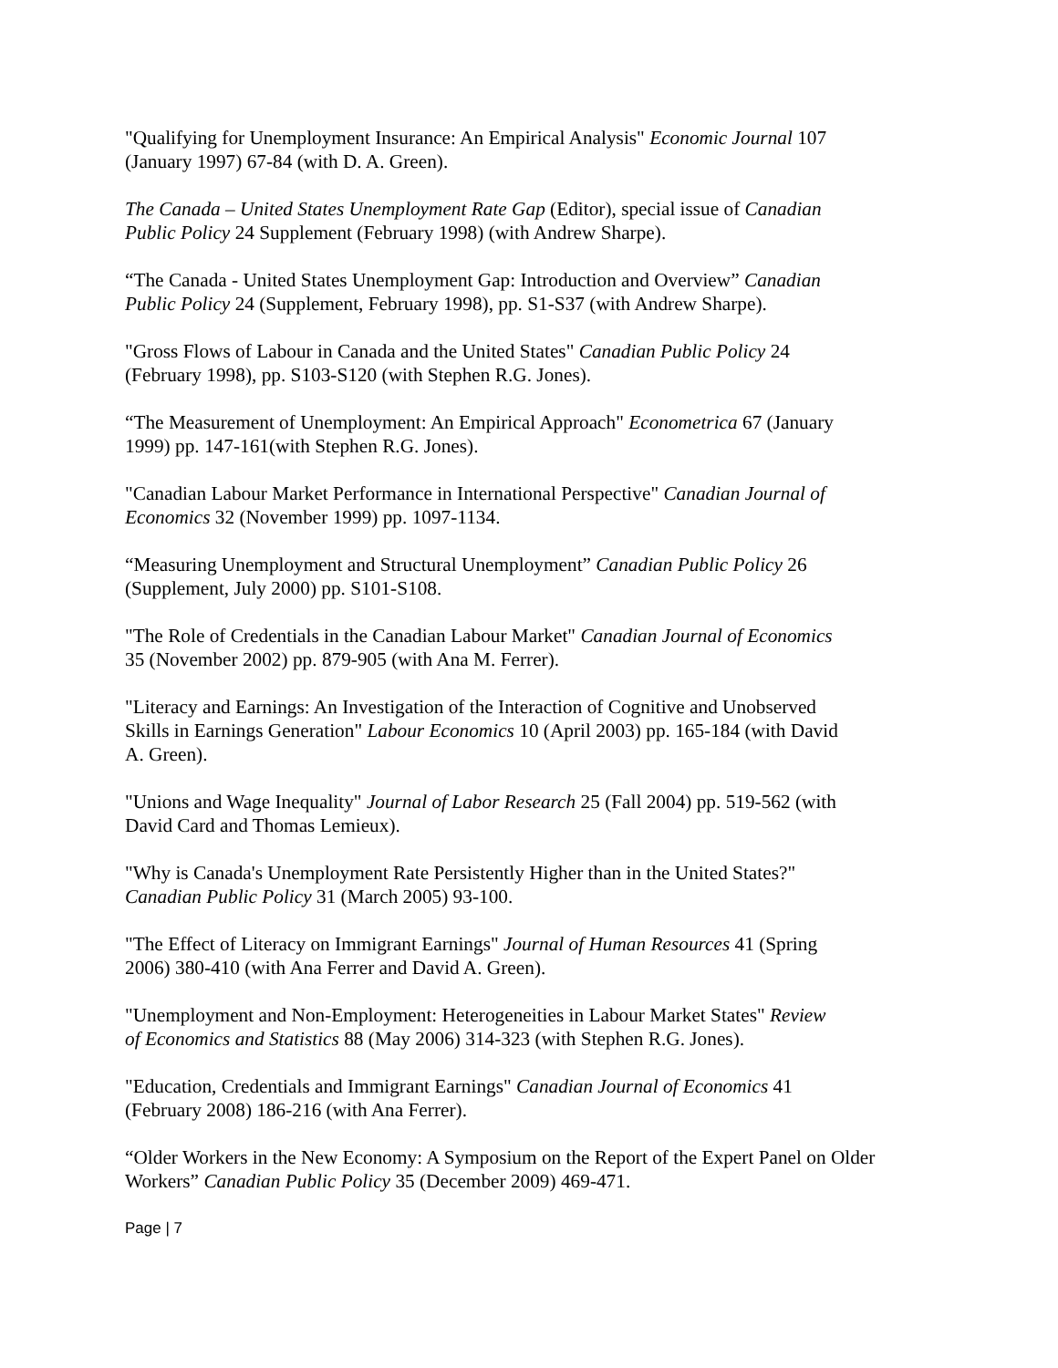"Qualifying for Unemployment Insurance: An Empirical Analysis" Economic Journal 107
(January 1997) 67-84 (with D. A. Green).
The Canada – United States Unemployment Rate Gap (Editor), special issue of Canadian
Public Policy 24 Supplement (February 1998) (with Andrew Sharpe).
“The Canada - United States Unemployment Gap: Introduction and Overview” Canadian
Public Policy 24 (Supplement, February 1998), pp. S1-S37 (with Andrew Sharpe).
"Gross Flows of Labour in Canada and the United States" Canadian Public Policy 24
(February 1998), pp. S103-S120 (with Stephen R.G. Jones).
“The Measurement of Unemployment: An Empirical Approach" Econometrica 67 (January
1999) pp. 147-161(with Stephen R.G. Jones).
"Canadian Labour Market Performance in International Perspective" Canadian Journal of
Economics 32 (November 1999) pp. 1097-1134.
“Measuring Unemployment and Structural Unemployment” Canadian Public Policy 26
(Supplement, July 2000) pp. S101-S108.
"The Role of Credentials in the Canadian Labour Market" Canadian Journal of Economics
35 (November 2002) pp. 879-905 (with Ana M. Ferrer).
"Literacy and Earnings: An Investigation of the Interaction of Cognitive and Unobserved
Skills in Earnings Generation" Labour Economics 10 (April 2003) pp. 165-184 (with David
A. Green).
"Unions and Wage Inequality" Journal of Labor Research 25 (Fall 2004) pp. 519-562 (with
David Card and Thomas Lemieux).
"Why is Canada's Unemployment Rate Persistently Higher than in the United States?"
Canadian Public Policy 31 (March 2005) 93-100.
"The Effect of Literacy on Immigrant Earnings" Journal of Human Resources 41 (Spring
2006) 380-410 (with Ana Ferrer and David A. Green).
"Unemployment and Non-Employment: Heterogeneities in Labour Market States" Review
of Economics and Statistics 88 (May 2006) 314-323 (with Stephen R.G. Jones).
"Education, Credentials and Immigrant Earnings" Canadian Journal of Economics 41
(February 2008) 186-216 (with Ana Ferrer).
“Older Workers in the New Economy: A Symposium on the Report of the Expert Panel on Older
Workers” Canadian Public Policy 35 (December 2009) 469-471.
Page | 7